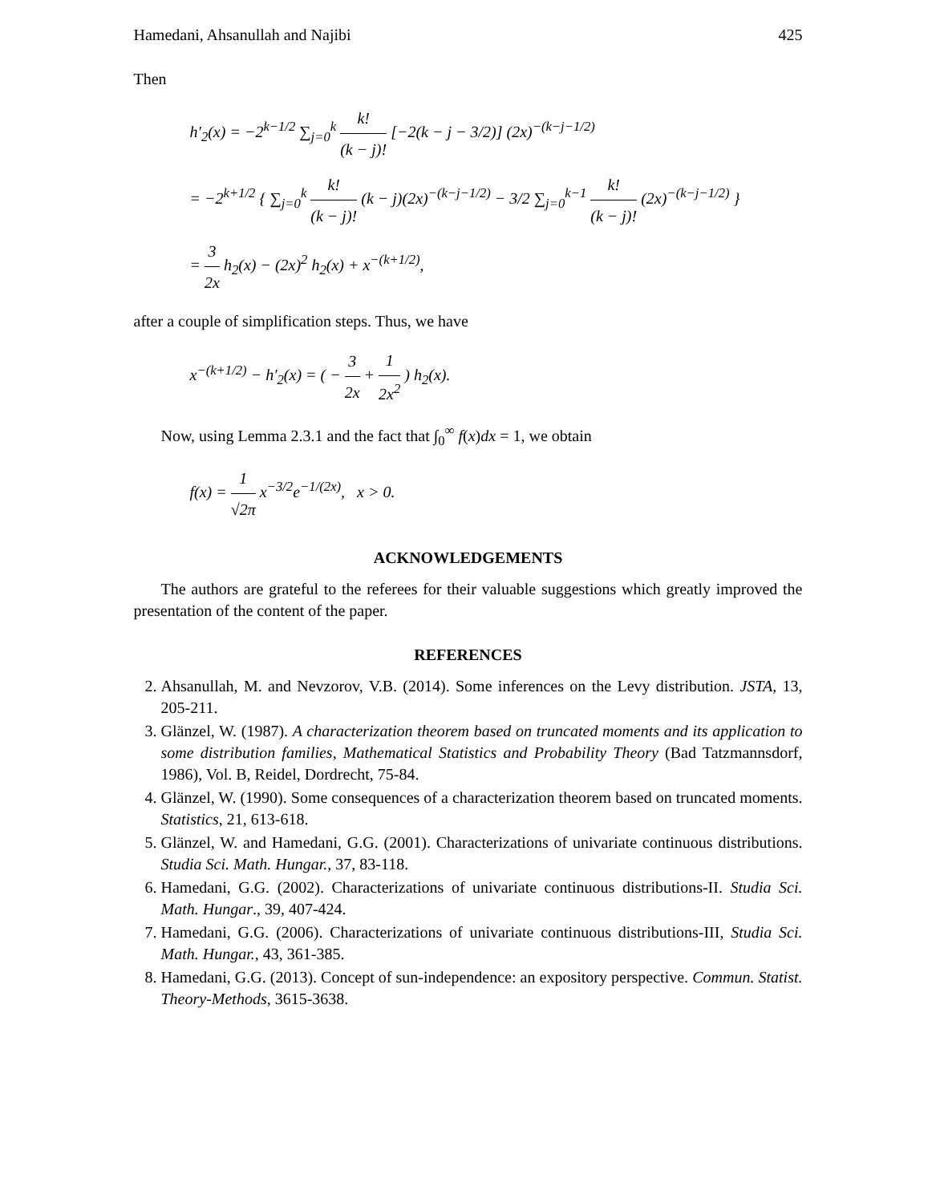Hamedani, Ahsanullah and Najibi 425
Then
h′<sub>2</sub>(x) = −2<sup>k−1/2</sup> ∑<sub>j=0</sub><sup>k</sup> k! (k − j)! [−2(k − j − 3/2)] (2x)<sup>−(k−j−1/2)</sup>
= −2<sup>k+1/2</sup> { ∑<sub>j=0</sub><sup>k</sup> k! (k − j)! (k − j)(2x)<sup>−(k−j−1/2)</sup> − 3/2 ∑<sub>j=0</sub><sup>k−1</sup> k! (k − j)! (2x)<sup>−(k−j−1/2)</sup> }
= 3 2x h<sub>2</sub>(x) − (2x)<sup>2</sup> h<sub>2</sub>(x) + x<sup>−(k+1/2)</sup>,
after a couple of simplification steps. Thus, we have
x<sup>−(k+1/2)</sup> − h′<sub>2</sub>(x) = ( − 3 2x + 1 2x<sup>2</sup> ) h<sub>2</sub>(x).
Now, using Lemma 2.3.1 and the fact that ∫<sub>0</sub><sup>∞</sup> f(x)dx = 1, we obtain
f(x) = 1 √2π x<sup>−3/2</sup>e<sup>−1/(2x)</sup>, x > 0.
ACKNOWLEDGEMENTS
The authors are grateful to the referees for their valuable suggestions which greatly improved the presentation of the content of the paper.
REFERENCES
2. Ahsanullah, M. and Nevzorov, V.B. (2014). Some inferences on the Levy distribution. JSTA, 13, 205-211.
3. Glänzel, W. (1987). A characterization theorem based on truncated moments and its application to some distribution families, Mathematical Statistics and Probability Theory (Bad Tatzmannsdorf, 1986), Vol. B, Reidel, Dordrecht, 75-84.
4. Glänzel, W. (1990). Some consequences of a characterization theorem based on truncated moments. Statistics, 21, 613-618.
5. Glänzel, W. and Hamedani, G.G. (2001). Characterizations of univariate continuous distributions. Studia Sci. Math. Hungar., 37, 83-118.
6. Hamedani, G.G. (2002). Characterizations of univariate continuous distributions-II. Studia Sci. Math. Hungar., 39, 407-424.
7. Hamedani, G.G. (2006). Characterizations of univariate continuous distributions-III, Studia Sci. Math. Hungar., 43, 361-385.
8. Hamedani, G.G. (2013). Concept of sun-independence: an expository perspective. Commun. Statist. Theory-Methods, 3615-3638.